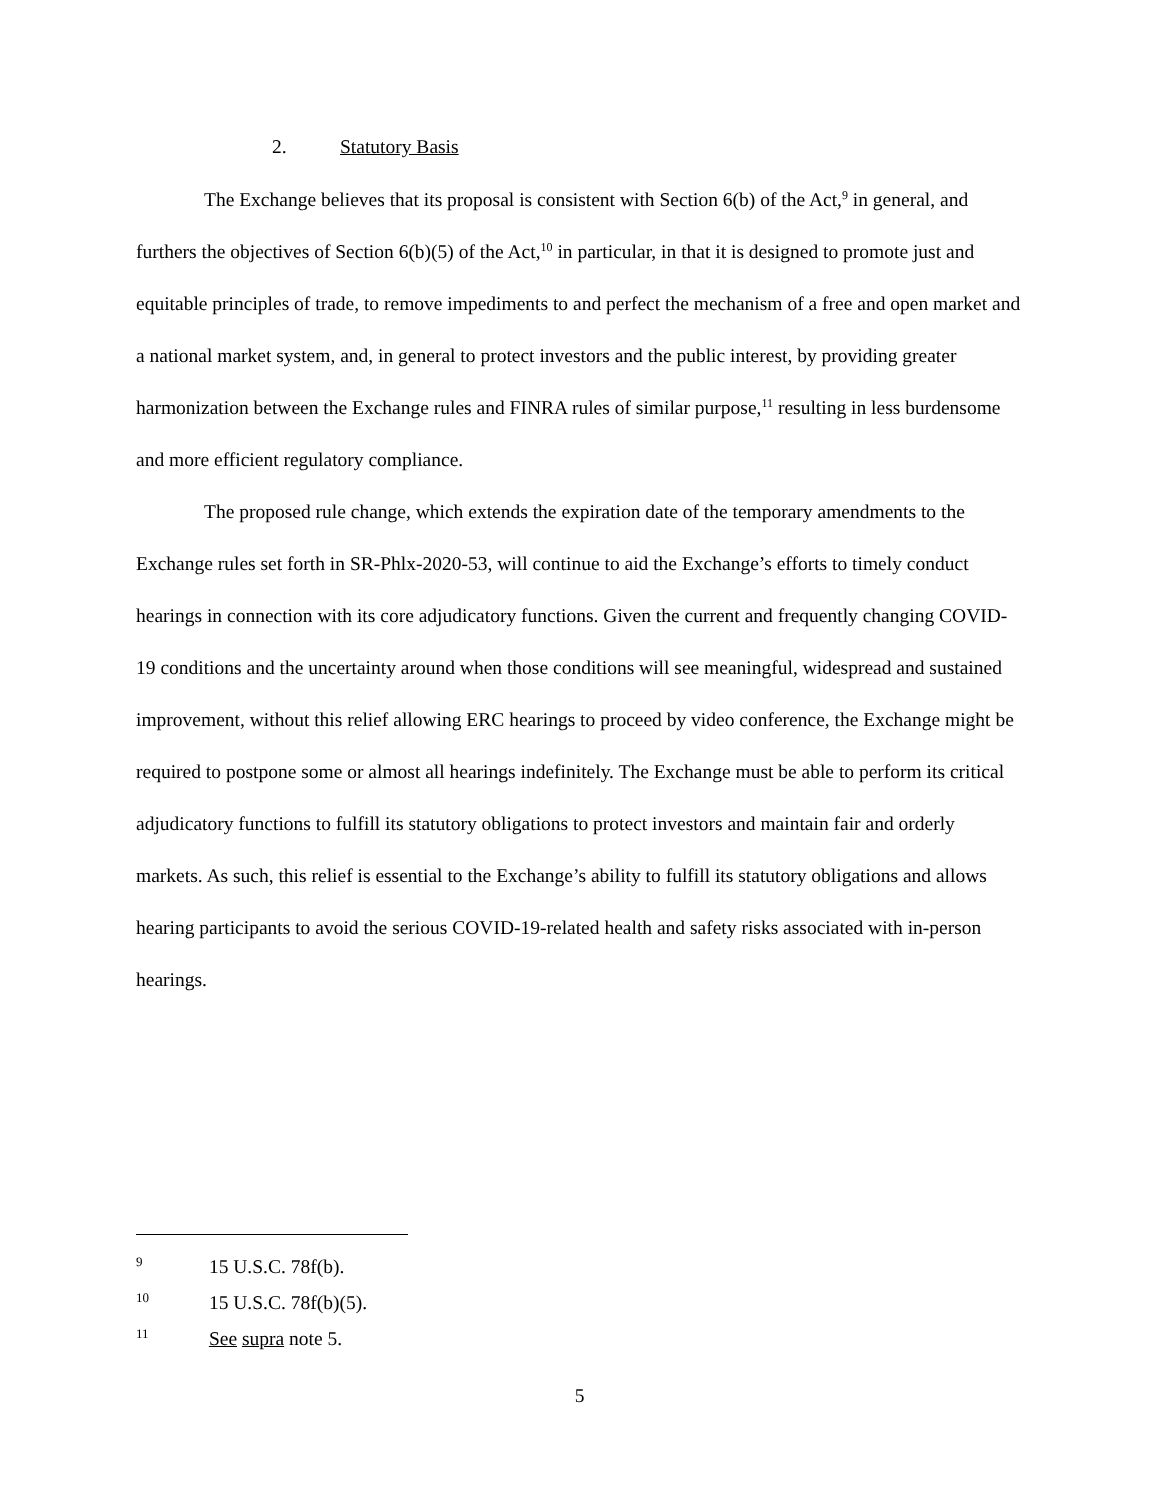2. Statutory Basis
The Exchange believes that its proposal is consistent with Section 6(b) of the Act,<sup>9</sup> in general, and furthers the objectives of Section 6(b)(5) of the Act,<sup>10</sup> in particular, in that it is designed to promote just and equitable principles of trade, to remove impediments to and perfect the mechanism of a free and open market and a national market system, and, in general to protect investors and the public interest, by providing greater harmonization between the Exchange rules and FINRA rules of similar purpose,<sup>11</sup> resulting in less burdensome and more efficient regulatory compliance.
The proposed rule change, which extends the expiration date of the temporary amendments to the Exchange rules set forth in SR-Phlx-2020-53, will continue to aid the Exchange’s efforts to timely conduct hearings in connection with its core adjudicatory functions. Given the current and frequently changing COVID-19 conditions and the uncertainty around when those conditions will see meaningful, widespread and sustained improvement, without this relief allowing ERC hearings to proceed by video conference, the Exchange might be required to postpone some or almost all hearings indefinitely. The Exchange must be able to perform its critical adjudicatory functions to fulfill its statutory obligations to protect investors and maintain fair and orderly markets. As such, this relief is essential to the Exchange’s ability to fulfill its statutory obligations and allows hearing participants to avoid the serious COVID-19-related health and safety risks associated with in-person hearings.
9 15 U.S.C. 78f(b).
10 15 U.S.C. 78f(b)(5).
11 See supra note 5.
5